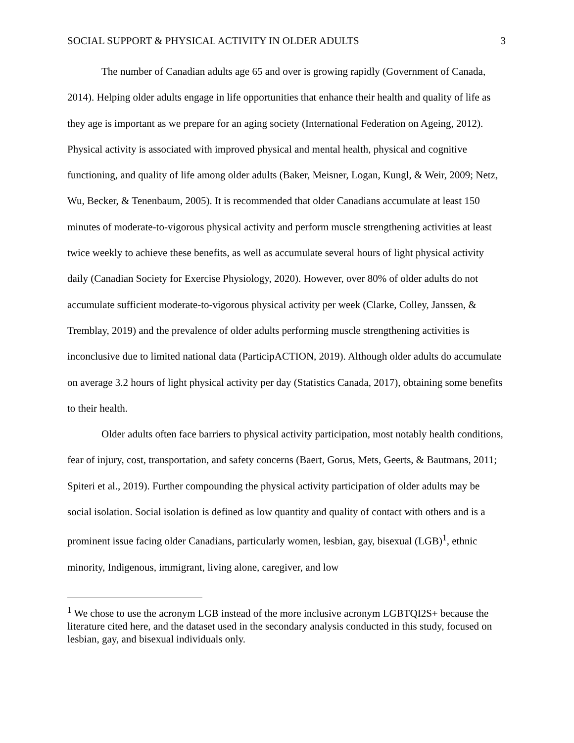SOCIAL SUPPORT & PHYSICAL ACTIVITY IN OLDER ADULTS 3
The number of Canadian adults age 65 and over is growing rapidly (Government of Canada, 2014). Helping older adults engage in life opportunities that enhance their health and quality of life as they age is important as we prepare for an aging society (International Federation on Ageing, 2012). Physical activity is associated with improved physical and mental health, physical and cognitive functioning, and quality of life among older adults (Baker, Meisner, Logan, Kungl, & Weir, 2009; Netz, Wu, Becker, & Tenenbaum, 2005). It is recommended that older Canadians accumulate at least 150 minutes of moderate-to-vigorous physical activity and perform muscle strengthening activities at least twice weekly to achieve these benefits, as well as accumulate several hours of light physical activity daily (Canadian Society for Exercise Physiology, 2020). However, over 80% of older adults do not accumulate sufficient moderate-to-vigorous physical activity per week (Clarke, Colley, Janssen, & Tremblay, 2019) and the prevalence of older adults performing muscle strengthening activities is inconclusive due to limited national data (ParticipACTION, 2019). Although older adults do accumulate on average 3.2 hours of light physical activity per day (Statistics Canada, 2017), obtaining some benefits to their health.
Older adults often face barriers to physical activity participation, most notably health conditions, fear of injury, cost, transportation, and safety concerns (Baert, Gorus, Mets, Geerts, & Bautmans, 2011; Spiteri et al., 2019). Further compounding the physical activity participation of older adults may be social isolation. Social isolation is defined as low quantity and quality of contact with others and is a prominent issue facing older Canadians, particularly women, lesbian, gay, bisexual (LGB)<sup>1</sup>, ethnic minority, Indigenous, immigrant, living alone, caregiver, and low
<sup>1</sup> We chose to use the acronym LGB instead of the more inclusive acronym LGBTQI2S+ because the literature cited here, and the dataset used in the secondary analysis conducted in this study, focused on lesbian, gay, and bisexual individuals only.